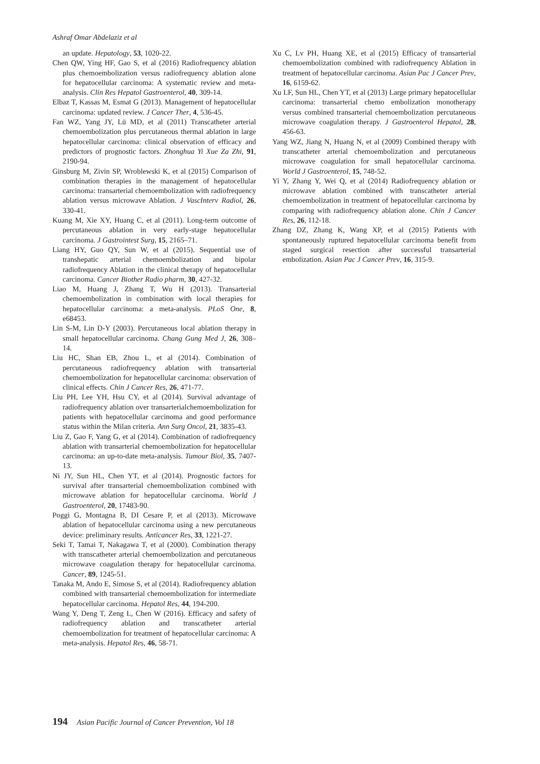Ashraf Omar Abdelaziz et al
an update. Hepatology, 53, 1020-22.
Chen QW, Ying HF, Gao S, et al (2016) Radiofrequency ablation plus chemoembolization versus radiofrequency ablation alone for hepatocellular carcinoma: A systematic review and meta-analysis. Clin Res Hepatol Gastroenterol, 40, 309-14.
Elbaz T, Kassas M, Esmat G (2013). Management of hepatocellular carcinoma: updated review. J Cancer Ther, 4, 536-45.
Fan WZ, Yang JY, Lü MD, et al (2011) Transcatheter arterial chemoembolization plus percutaneous thermal ablation in large hepatocellular carcinoma: clinical observation of efficacy and predictors of prognostic factors. Zhonghua Yi Xue Za Zhi, 91, 2190-94.
Ginsburg M, Zivin SP, Wroblewski K, et al (2015) Comparison of combination therapies in the management of hepatocellular carcinoma: transarterial chemoembolization with radiofrequency ablation versus microwave Ablation. J VascInterv Radiol, 26, 330-41.
Kuang M, Xie XY, Huang C, et al (2011). Long-term outcome of percutaneous ablation in very early-stage hepatocellular carcinoma. J Gastrointest Surg, 15, 2165–71.
Liang HY, Guo QY, Sun W, et al (2015). Sequential use of transhepatic arterial chemoembolization and bipolar radiofrequency Ablation in the clinical therapy of hepatocellular carcinoma. Cancer Biother Radio pharm, 30, 427-32.
Liao M, Huang J, Zhang T, Wu H (2013). Transarterial chemoembolization in combination with local therapies for hepatocellular carcinoma: a meta-analysis. PLoS One, 8, e68453.
Lin S-M, Lin D-Y (2003). Percutaneous local ablation therapy in small hepatocellular carcinoma. Chang Gung Med J, 26, 308–14.
Liu HC, Shan EB, Zhou L, et al (2014). Combination of percutaneous radiofrequency ablation with transarterial chemoembolization for hepatocellular carcinoma: observation of clinical effects. Chin J Cancer Res, 26, 471-77.
Liu PH, Lee YH, Hsu CY, et al (2014). Survival advantage of radiofrequency ablation over transarterialchemoembolization for patients with hepatocellular carcinoma and good performance status within the Milan criteria. Ann Surg Oncol, 21, 3835-43.
Liu Z, Gao F, Yang G, et al (2014). Combination of radiofrequency ablation with transarterial chemoembolization for hepatocellular carcinoma: an up-to-date meta-analysis. Tumour Biol, 35, 7407-13.
Ni JY, Sun HL, Chen YT, et al (2014). Prognostic factors for survival after transarterial chemoembolization combined with microwave ablation for hepatocellular carcinoma. World J Gastroenterol, 20, 17483-90.
Poggi G, Montagna B, DI Cesare P, et al (2013). Microwave ablation of hepatocellular carcinoma using a new percutaneous device: preliminary results. Anticancer Res, 33, 1221-27.
Seki T, Tamai T, Nakagawa T, et al (2000). Combination therapy with transcatheter arterial chemoembolization and percutaneous microwave coagulation therapy for hepatocellular carcinoma. Cancer, 89, 1245-51.
Tanaka M, Ando E, Simose S, et al (2014). Radiofrequency ablation combined with transarterial chemoembolization for intermediate hepatocellular carcinoma. Hepatol Res, 44, 194-200.
Wang Y, Deng T, Zeng L, Chen W (2016). Efficacy and safety of radiofrequency ablation and transcatheter arterial chemoembolization for treatment of hepatocellular carcinoma: A meta-analysis. Hepatol Res, 46, 58-71.
Xu C, Lv PH, Huang XE, et al (2015) Efficacy of transarterial chemoembolization combined with radiofrequency Ablation in treatment of hepatocellular carcinoma. Asian Pac J Cancer Prev, 16, 6159-62.
Xu LF, Sun HL, Chen YT, et al (2013) Large primary hepatocellular carcinoma: transarterial chemo embolization monotherapy versus combined transarterial chemoembolization percutaneous microwave coagulation therapy. J Gastroenterol Hepatol, 28, 456-63.
Yang WZ, Jiang N, Huang N, et al (2009) Combined therapy with transcatheter arterial chemoembolization and percutaneous microwave coagulation for small hepatocellular carcinoma. World J Gastroenterol, 15, 748-52.
Yi Y, Zhang Y, Wei Q, et al (2014) Radiofrequency ablation or microwave ablation combined with transcatheter arterial chemoembolization in treatment of hepatocellular carcinoma by comparing with radiofrequency ablation alone. Chin J Cancer Res, 26, 112-18.
Zhang DZ, Zhang K, Wang XP, et al (2015) Patients with spontaneously ruptured hepatocellular carcinoma benefit from staged surgical resection after successful transarterial embolization. Asian Pac J Cancer Prev, 16, 315-9.
194 Asian Pacific Journal of Cancer Prevention, Vol 18